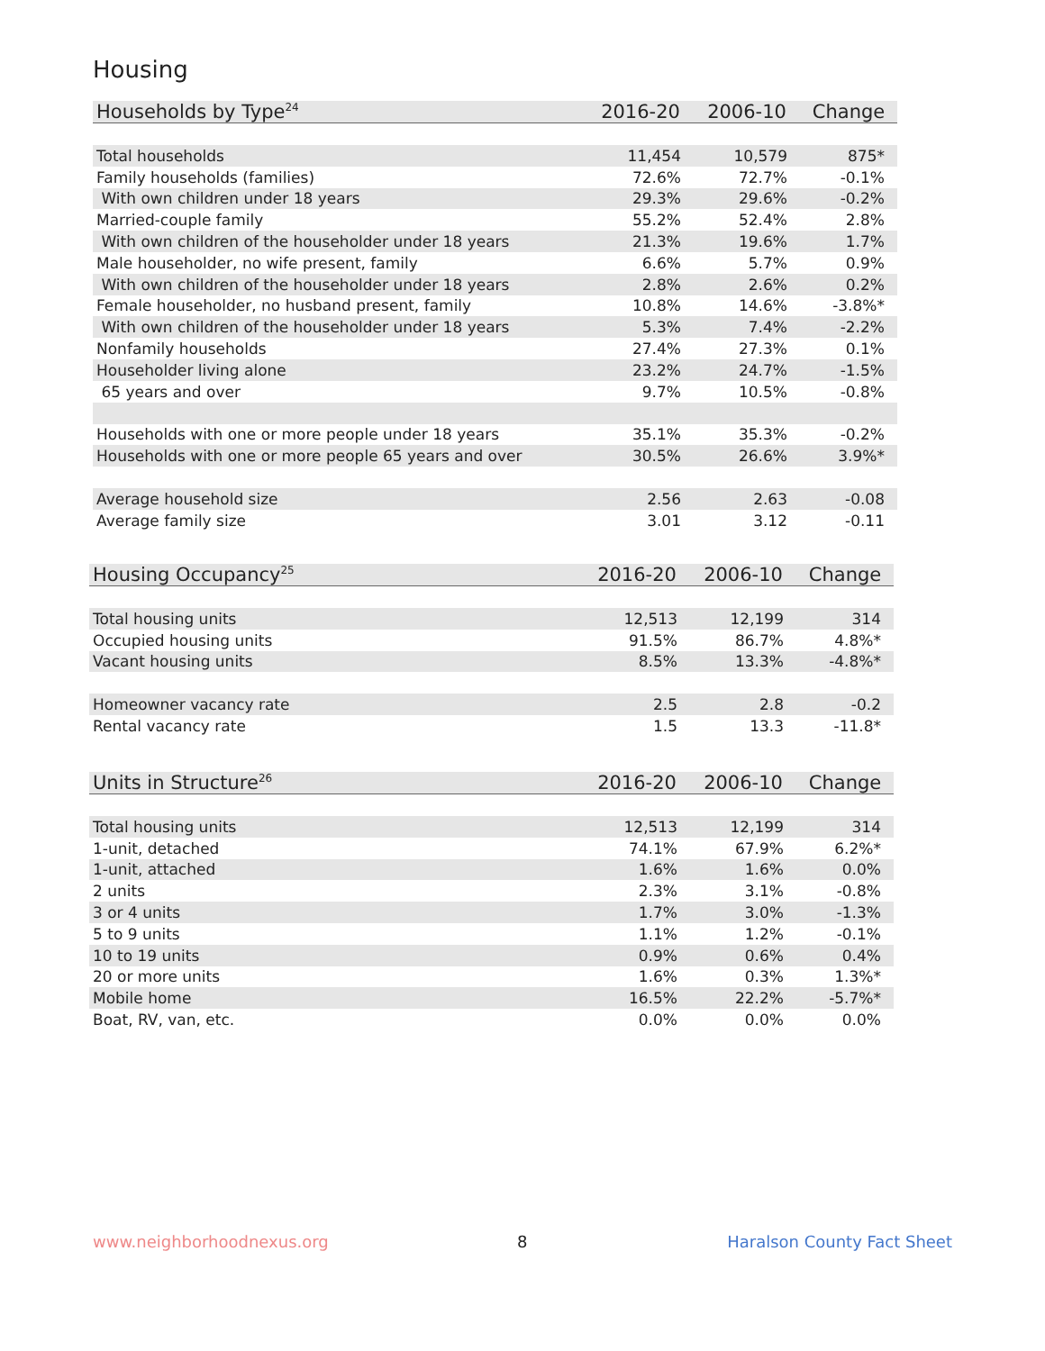Housing
| Households by Type<sup>24</sup> | 2016-20 | 2006-10 | Change |
| --- | --- | --- | --- |
| Total households | 11,454 | 10,579 | 875* |
| Family households (families) | 72.6% | 72.7% | -0.1% |
| With own children under 18 years | 29.3% | 29.6% | -0.2% |
| Married-couple family | 55.2% | 52.4% | 2.8% |
| With own children of the householder under 18 years | 21.3% | 19.6% | 1.7% |
| Male householder, no wife present, family | 6.6% | 5.7% | 0.9% |
| With own children of the householder under 18 years | 2.8% | 2.6% | 0.2% |
| Female householder, no husband present, family | 10.8% | 14.6% | -3.8%* |
| With own children of the householder under 18 years | 5.3% | 7.4% | -2.2% |
| Nonfamily households | 27.4% | 27.3% | 0.1% |
| Householder living alone | 23.2% | 24.7% | -1.5% |
| 65 years and over | 9.7% | 10.5% | -0.8% |
| Households with one or more people under 18 years | 35.1% | 35.3% | -0.2% |
| Households with one or more people 65 years and over | 30.5% | 26.6% | 3.9%* |
| Average household size | 2.56 | 2.63 | -0.08 |
| Average family size | 3.01 | 3.12 | -0.11 |
| Housing Occupancy<sup>25</sup> | 2016-20 | 2006-10 | Change |
| --- | --- | --- | --- |
| Total housing units | 12,513 | 12,199 | 314 |
| Occupied housing units | 91.5% | 86.7% | 4.8%* |
| Vacant housing units | 8.5% | 13.3% | -4.8%* |
| Homeowner vacancy rate | 2.5 | 2.8 | -0.2 |
| Rental vacancy rate | 1.5 | 13.3 | -11.8* |
| Units in Structure<sup>26</sup> | 2016-20 | 2006-10 | Change |
| --- | --- | --- | --- |
| Total housing units | 12,513 | 12,199 | 314 |
| 1-unit, detached | 74.1% | 67.9% | 6.2%* |
| 1-unit, attached | 1.6% | 1.6% | 0.0% |
| 2 units | 2.3% | 3.1% | -0.8% |
| 3 or 4 units | 1.7% | 3.0% | -1.3% |
| 5 to 9 units | 1.1% | 1.2% | -0.1% |
| 10 to 19 units | 0.9% | 0.6% | 0.4% |
| 20 or more units | 1.6% | 0.3% | 1.3%* |
| Mobile home | 16.5% | 22.2% | -5.7%* |
| Boat, RV, van, etc. | 0.0% | 0.0% | 0.0% |
www.neighborhoodnexus.org 8 Haralson County Fact Sheet